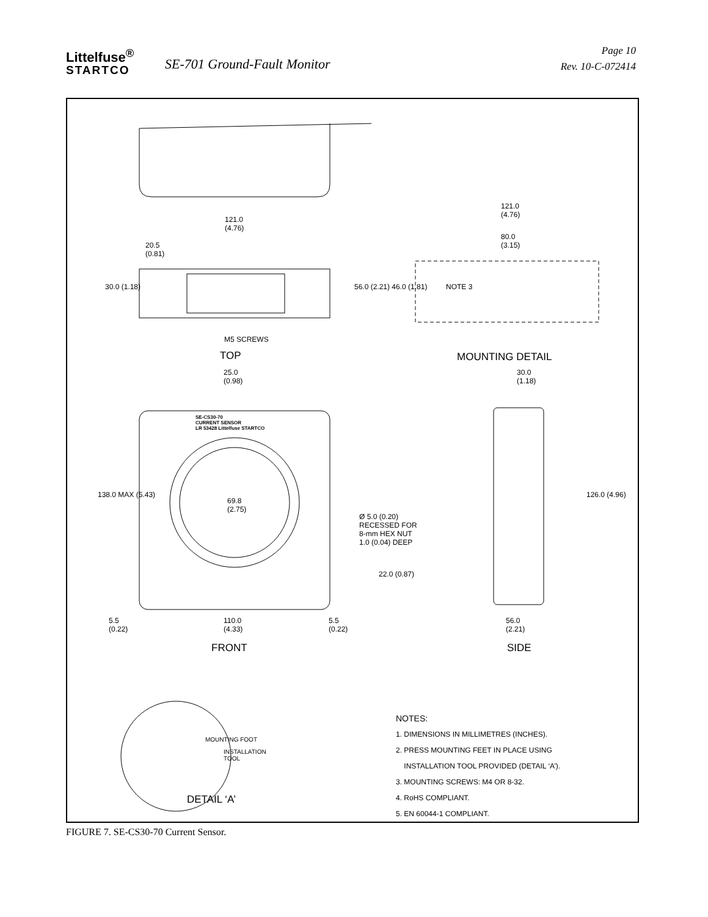Littelfuse<sup>®</sup>
STARTCO
SE-701 Ground-Fault Monitor
Page 10
Rev. 10-C-072414
121.0
(4.76)
20.5
(0.81)
30.0 (1.18)
M5 SCREWS
TOP
121.0
(4.76)
80.0
(3.15)
NOTE 3
56.0 (2.21) 46.0 (1.81)
MOUNTING DETAIL
25.0
(0.98)
30.0
(1.18)
SE-CS30-70
CURRENT SENSOR
LR 53428 Littelfuse STARTCO
69.8
(2.75)
138.0 MAX (5.43)
Ø 5.0 (0.20)
RECESSED FOR
8-mm HEX NUT
1.0 (0.04) DEEP
126.0 (4.96)
22.0 (0.87)
5.5
(0.22)
110.0
(4.33)
5.5
(0.22)
56.0
(2.21)
FRONT SIDE
MOUNTING FOOT
INSTALLATION
TOOL
DETAIL ‘A’
NOTES:
1. DIMENSIONS IN MILLIMETRES (INCHES).
2. PRESS MOUNTING FEET IN PLACE USING
INSTALLATION TOOL PROVIDED (DETAIL ‘A’).
3. MOUNTING SCREWS: M4 OR 8-32.
4. RoHS COMPLIANT.
5. EN 60044-1 COMPLIANT.
FIGURE 7. SE-CS30-70 Current Sensor.